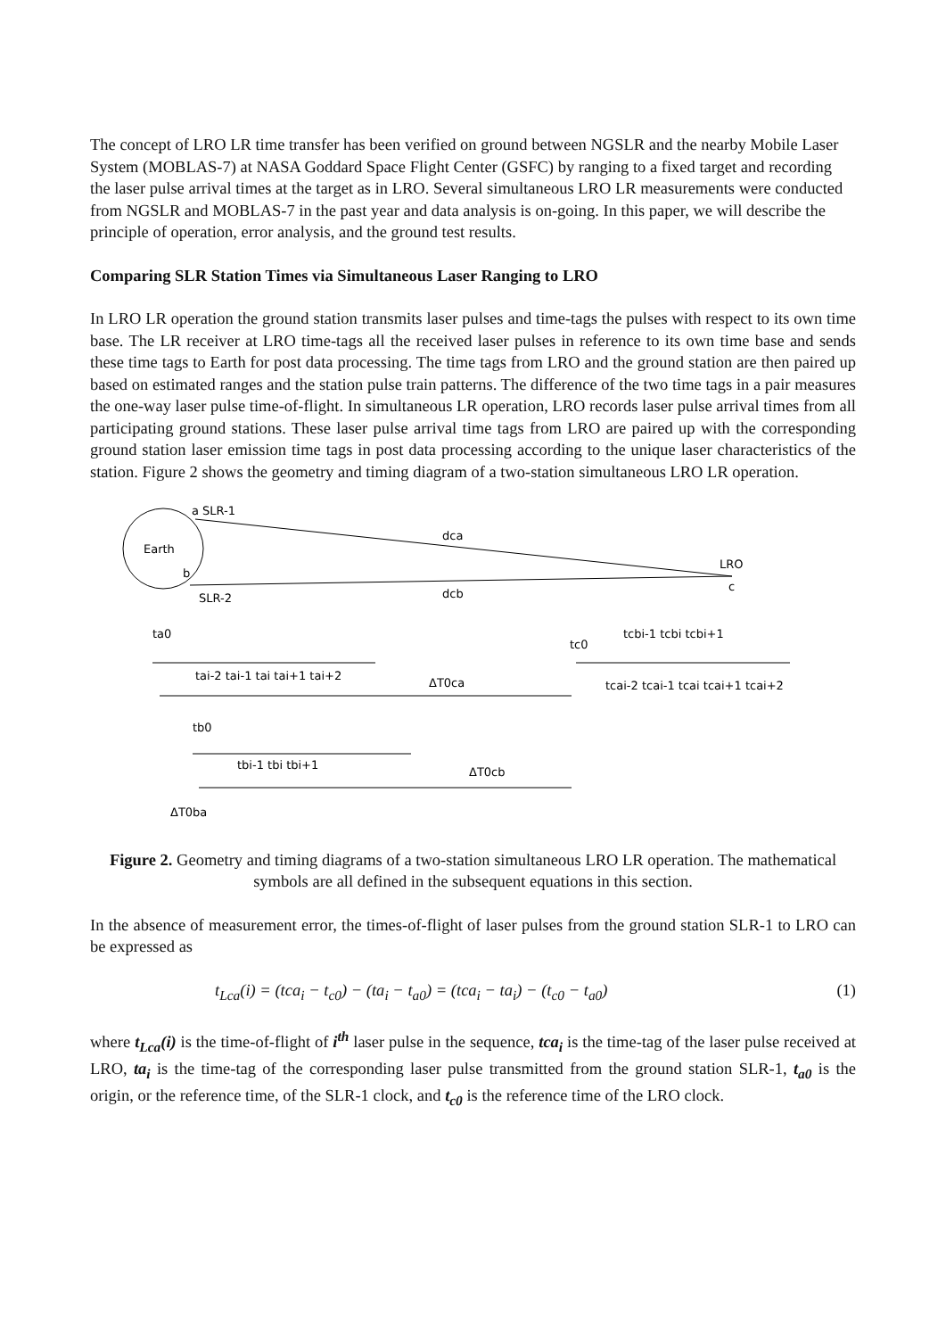The concept of LRO LR time transfer has been verified on ground between NGSLR and the nearby Mobile Laser System (MOBLAS-7) at NASA Goddard Space Flight Center (GSFC) by ranging to a fixed target and recording the laser pulse arrival times at the target as in LRO. Several simultaneous LRO LR measurements were conducted from NGSLR and MOBLAS-7 in the past year and data analysis is on-going. In this paper, we will describe the principle of operation, error analysis, and the ground test results.
Comparing SLR Station Times via Simultaneous Laser Ranging to LRO
In LRO LR operation the ground station transmits laser pulses and time-tags the pulses with respect to its own time base. The LR receiver at LRO time-tags all the received laser pulses in reference to its own time base and sends these time tags to Earth for post data processing. The time tags from LRO and the ground station are then paired up based on estimated ranges and the station pulse train patterns. The difference of the two time tags in a pair measures the one-way laser pulse time-of-flight. In simultaneous LR operation, LRO records laser pulse arrival times from all participating ground stations. These laser pulse arrival time tags from LRO are paired up with the corresponding ground station laser emission time tags in post data processing according to the unique laser characteristics of the station. Figure 2 shows the geometry and timing diagram of a two-station simultaneous LRO LR operation.
Earth
a SLR-1
b
SLR-2
dca
dcb
LRO
c
ta0
tai-2 tai-1 tai tai+1 tai+2
ΔT0ca
tc0
tcbi-1 tcbi tcbi+1
tcai-2 tcai-1 tcai tcai+1 tcai+2
tb0
tbi-1 tbi tbi+1
ΔT0cb
ΔT0ba
Figure 2. Geometry and timing diagrams of a two-station simultaneous LRO LR operation. The mathematical symbols are all defined in the subsequent equations in this section.
In the absence of measurement error, the times-of-flight of laser pulses from the ground station SLR-1 to LRO can be expressed as
t<sub>Lca</sub>(i) = (tca<sub>i</sub> − t<sub>c0</sub>) − (ta<sub>i</sub> − t<sub>a0</sub>) = (tca<sub>i</sub> − ta<sub>i</sub>) − (t<sub>c0</sub> − t<sub>a0</sub>) (1)
where t<sub>Lca</sub>(i) is the time-of-flight of i<sup>th</sup> laser pulse in the sequence, tca<sub>i</sub> is the time-tag of the laser pulse received at LRO, ta<sub>i</sub> is the time-tag of the corresponding laser pulse transmitted from the ground station SLR-1, t<sub>a0</sub> is the origin, or the reference time, of the SLR-1 clock, and t<sub>c0</sub> is the reference time of the LRO clock.